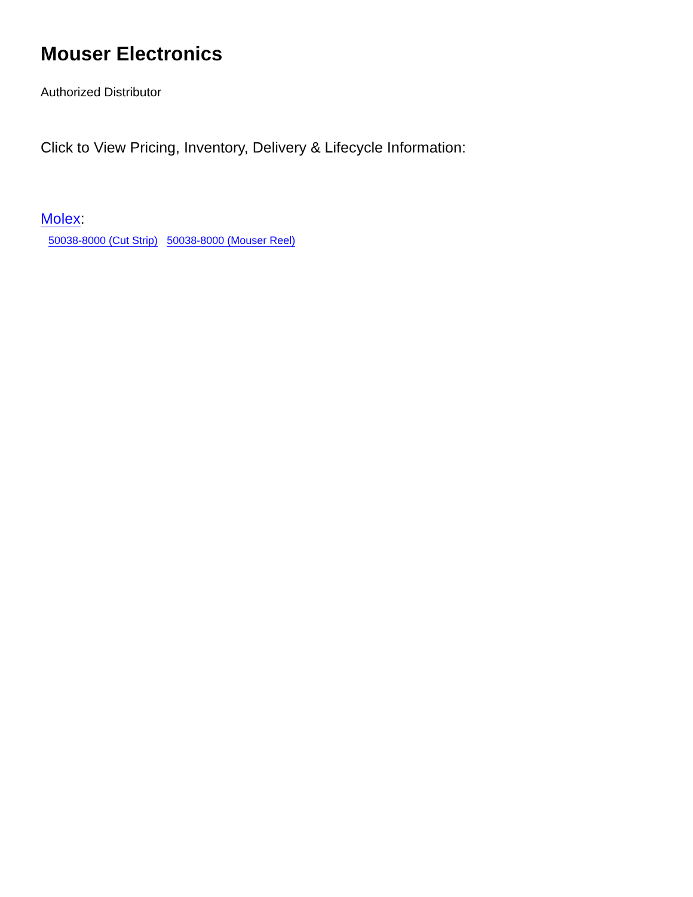Mouser Electronics
Authorized Distributor
Click to View Pricing, Inventory, Delivery & Lifecycle Information:
Molex:
50038-8000 (Cut Strip) 50038-8000 (Mouser Reel)